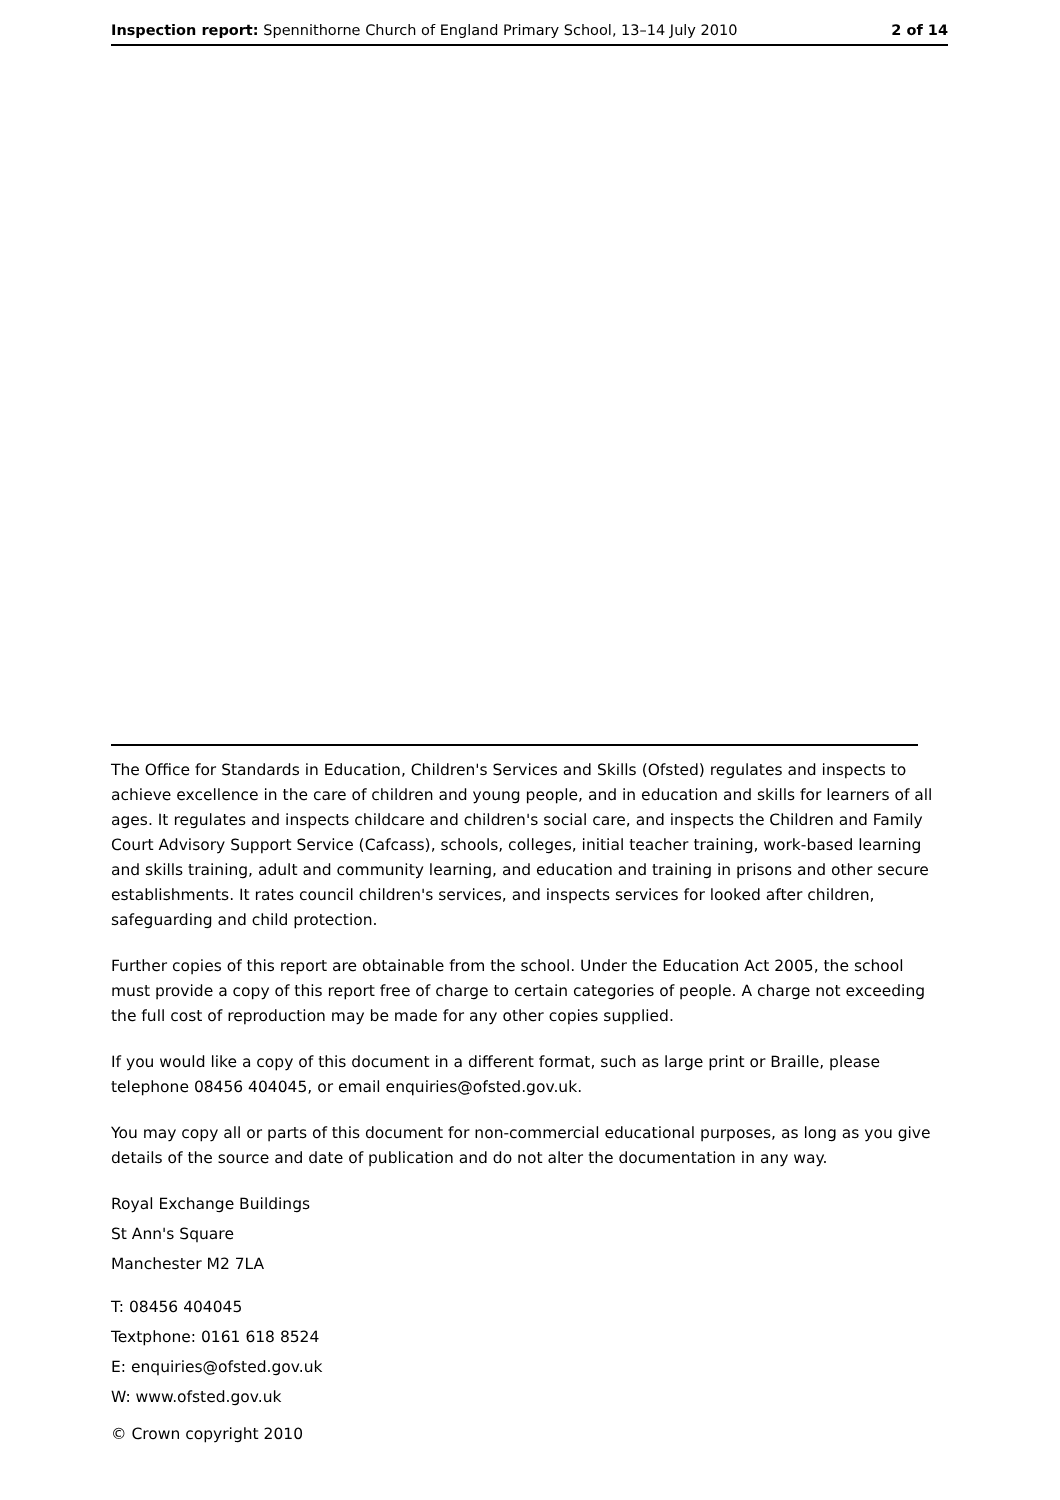Inspection report: Spennithorne Church of England Primary School, 13–14 July 2010 2 of 14
The Office for Standards in Education, Children's Services and Skills (Ofsted) regulates and inspects to achieve excellence in the care of children and young people, and in education and skills for learners of all ages. It regulates and inspects childcare and children's social care, and inspects the Children and Family Court Advisory Support Service (Cafcass), schools, colleges, initial teacher training, work-based learning and skills training, adult and community learning, and education and training in prisons and other secure establishments. It rates council children's services, and inspects services for looked after children, safeguarding and child protection.
Further copies of this report are obtainable from the school. Under the Education Act 2005, the school must provide a copy of this report free of charge to certain categories of people. A charge not exceeding the full cost of reproduction may be made for any other copies supplied.
If you would like a copy of this document in a different format, such as large print or Braille, please telephone 08456 404045, or email enquiries@ofsted.gov.uk.
You may copy all or parts of this document for non-commercial educational purposes, as long as you give details of the source and date of publication and do not alter the documentation in any way.
Royal Exchange Buildings
St Ann's Square
Manchester M2 7LA
T: 08456 404045
Textphone: 0161 618 8524
E: enquiries@ofsted.gov.uk
W: www.ofsted.gov.uk
© Crown copyright 2010